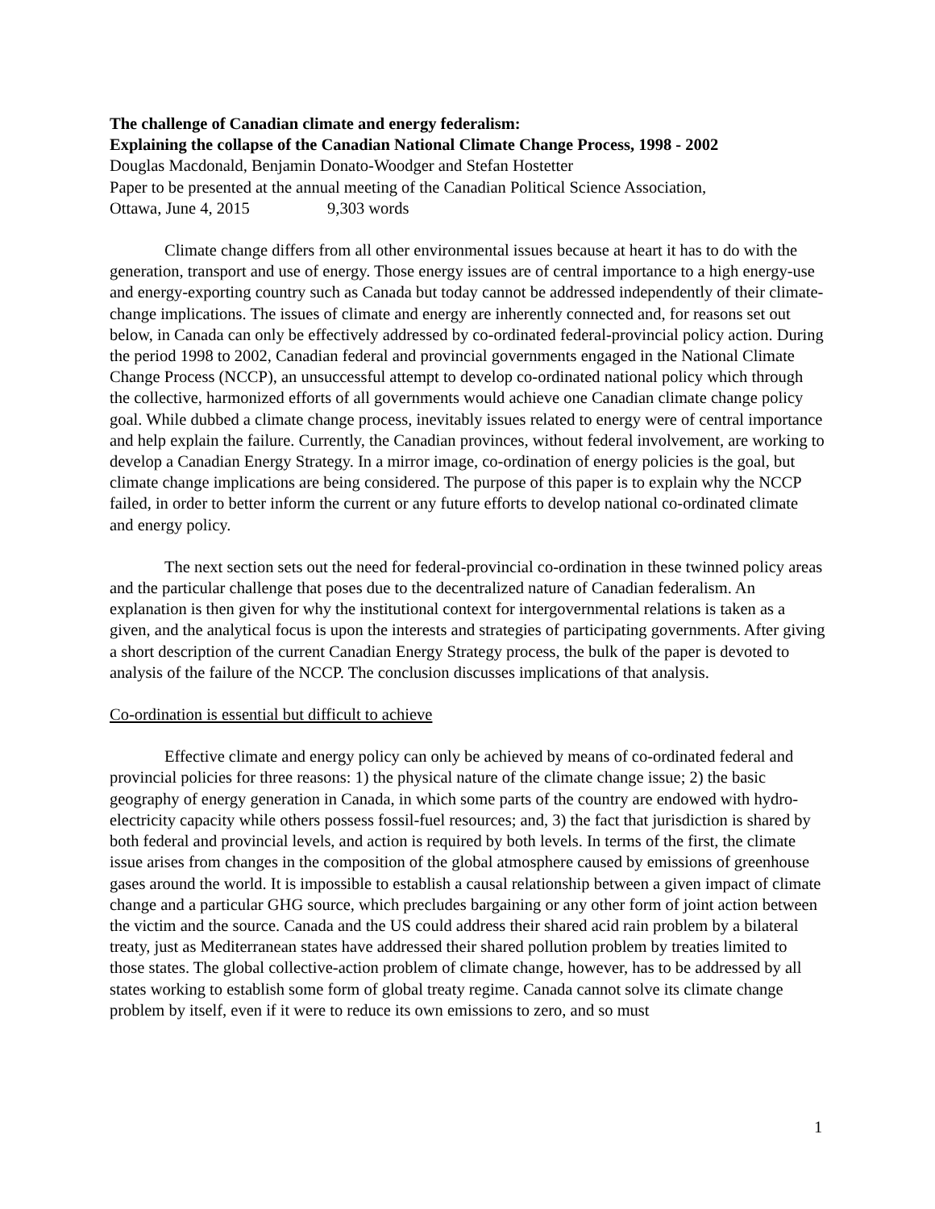The challenge of Canadian climate and energy federalism:
Explaining the collapse of the Canadian National Climate Change Process, 1998 - 2002
Douglas Macdonald, Benjamin Donato-Woodger and Stefan Hostetter
Paper to be presented at the annual meeting of the Canadian Political Science Association,
Ottawa, June 4, 2015 9,303 words
Climate change differs from all other environmental issues because at heart it has to do with the generation, transport and use of energy. Those energy issues are of central importance to a high energy-use and energy-exporting country such as Canada but today cannot be addressed independently of their climate-change implications. The issues of climate and energy are inherently connected and, for reasons set out below, in Canada can only be effectively addressed by co-ordinated federal-provincial policy action. During the period 1998 to 2002, Canadian federal and provincial governments engaged in the National Climate Change Process (NCCP), an unsuccessful attempt to develop co-ordinated national policy which through the collective, harmonized efforts of all governments would achieve one Canadian climate change policy goal. While dubbed a climate change process, inevitably issues related to energy were of central importance and help explain the failure. Currently, the Canadian provinces, without federal involvement, are working to develop a Canadian Energy Strategy. In a mirror image, co-ordination of energy policies is the goal, but climate change implications are being considered. The purpose of this paper is to explain why the NCCP failed, in order to better inform the current or any future efforts to develop national co-ordinated climate and energy policy.
The next section sets out the need for federal-provincial co-ordination in these twinned policy areas and the particular challenge that poses due to the decentralized nature of Canadian federalism. An explanation is then given for why the institutional context for intergovernmental relations is taken as a given, and the analytical focus is upon the interests and strategies of participating governments. After giving a short description of the current Canadian Energy Strategy process, the bulk of the paper is devoted to analysis of the failure of the NCCP. The conclusion discusses implications of that analysis.
Co-ordination is essential but difficult to achieve
Effective climate and energy policy can only be achieved by means of co-ordinated federal and provincial policies for three reasons: 1) the physical nature of the climate change issue; 2) the basic geography of energy generation in Canada, in which some parts of the country are endowed with hydro-electricity capacity while others possess fossil-fuel resources; and, 3) the fact that jurisdiction is shared by both federal and provincial levels, and action is required by both levels. In terms of the first, the climate issue arises from changes in the composition of the global atmosphere caused by emissions of greenhouse gases around the world. It is impossible to establish a causal relationship between a given impact of climate change and a particular GHG source, which precludes bargaining or any other form of joint action between the victim and the source. Canada and the US could address their shared acid rain problem by a bilateral treaty, just as Mediterranean states have addressed their shared pollution problem by treaties limited to those states. The global collective-action problem of climate change, however, has to be addressed by all states working to establish some form of global treaty regime. Canada cannot solve its climate change problem by itself, even if it were to reduce its own emissions to zero, and so must
1